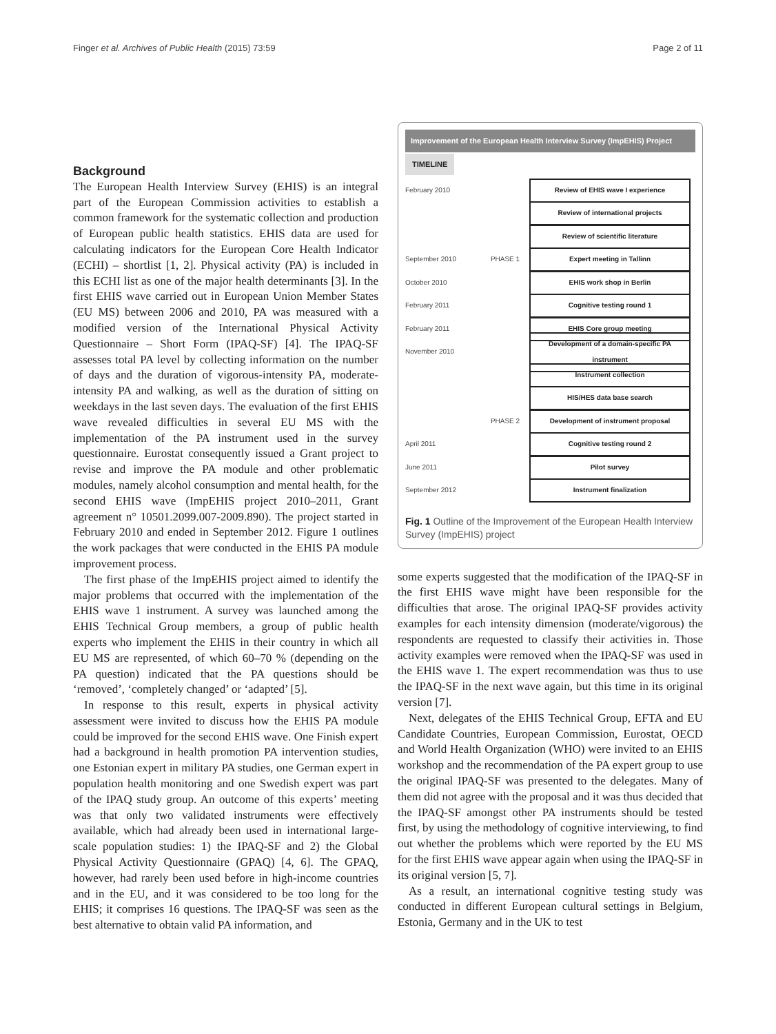Finger et al. Archives of Public Health (2015) 73:59 Page 2 of 11
Background
The European Health Interview Survey (EHIS) is an integral part of the European Commission activities to establish a common framework for the systematic collection and production of European public health statistics. EHIS data are used for calculating indicators for the European Core Health Indicator (ECHI) – shortlist [1, 2]. Physical activity (PA) is included in this ECHI list as one of the major health determinants [3]. In the first EHIS wave carried out in European Union Member States (EU MS) between 2006 and 2010, PA was measured with a modified version of the International Physical Activity Questionnaire – Short Form (IPAQ-SF) [4]. The IPAQ-SF assesses total PA level by collecting information on the number of days and the duration of vigorous-intensity PA, moderate-intensity PA and walking, as well as the duration of sitting on weekdays in the last seven days. The evaluation of the first EHIS wave revealed difficulties in several EU MS with the implementation of the PA instrument used in the survey questionnaire. Eurostat consequently issued a Grant project to revise and improve the PA module and other problematic modules, namely alcohol consumption and mental health, for the second EHIS wave (ImpEHIS project 2010–2011, Grant agreement n° 10501.2099.007-2009.890). The project started in February 2010 and ended in September 2012. Figure 1 outlines the work packages that were conducted in the EHIS PA module improvement process.
The first phase of the ImpEHIS project aimed to identify the major problems that occurred with the implementation of the EHIS wave 1 instrument. A survey was launched among the EHIS Technical Group members, a group of public health experts who implement the EHIS in their country in which all EU MS are represented, of which 60–70 % (depending on the PA question) indicated that the PA questions should be ‘removed’, ‘completely changed’ or ‘adapted’ [5].
In response to this result, experts in physical activity assessment were invited to discuss how the EHIS PA module could be improved for the second EHIS wave. One Finish expert had a background in health promotion PA intervention studies, one Estonian expert in military PA studies, one German expert in population health monitoring and one Swedish expert was part of the IPAQ study group. An outcome of this experts’ meeting was that only two validated instruments were effectively available, which had already been used in international large-scale population studies: 1) the IPAQ-SF and 2) the Global Physical Activity Questionnaire (GPAQ) [4, 6]. The GPAQ, however, had rarely been used before in high-income countries and in the EU, and it was considered to be too long for the EHIS; it comprises 16 questions. The IPAQ-SF was seen as the best alternative to obtain valid PA information, and
Improvement of the European Health Interview Survey (ImpEHIS) Project
TIMELINE
February 2010 Review of EHIS wave I experience
Review of international projects
Review of scientific literature
September 2010 PHASE 1 Expert meeting in Tallinn
October 2010 EHIS work shop in Berlin
February 2011 Cognitive testing round 1
February 2011 EHIS Core group meeting
November 2010 Development of a domain-specific PA instrument
Instrument collection
HIS/HES data base search
PHASE 2 Development of instrument proposal
April 2011 Cognitive testing round 2
June 2011 Pilot survey
September 2012 Instrument finalization
Fig. 1 Outline of the Improvement of the European Health Interview Survey (ImpEHIS) project
some experts suggested that the modification of the IPAQ-SF in the first EHIS wave might have been responsible for the difficulties that arose. The original IPAQ-SF provides activity examples for each intensity dimension (moderate/vigorous) the respondents are requested to classify their activities in. Those activity examples were removed when the IPAQ-SF was used in the EHIS wave 1. The expert recommendation was thus to use the IPAQ-SF in the next wave again, but this time in its original version [7].
Next, delegates of the EHIS Technical Group, EFTA and EU Candidate Countries, European Commission, Eurostat, OECD and World Health Organization (WHO) were invited to an EHIS workshop and the recommendation of the PA expert group to use the original IPAQ-SF was presented to the delegates. Many of them did not agree with the proposal and it was thus decided that the IPAQ-SF amongst other PA instruments should be tested first, by using the methodology of cognitive interviewing, to find out whether the problems which were reported by the EU MS for the first EHIS wave appear again when using the IPAQ-SF in its original version [5, 7].
As a result, an international cognitive testing study was conducted in different European cultural settings in Belgium, Estonia, Germany and in the UK to test